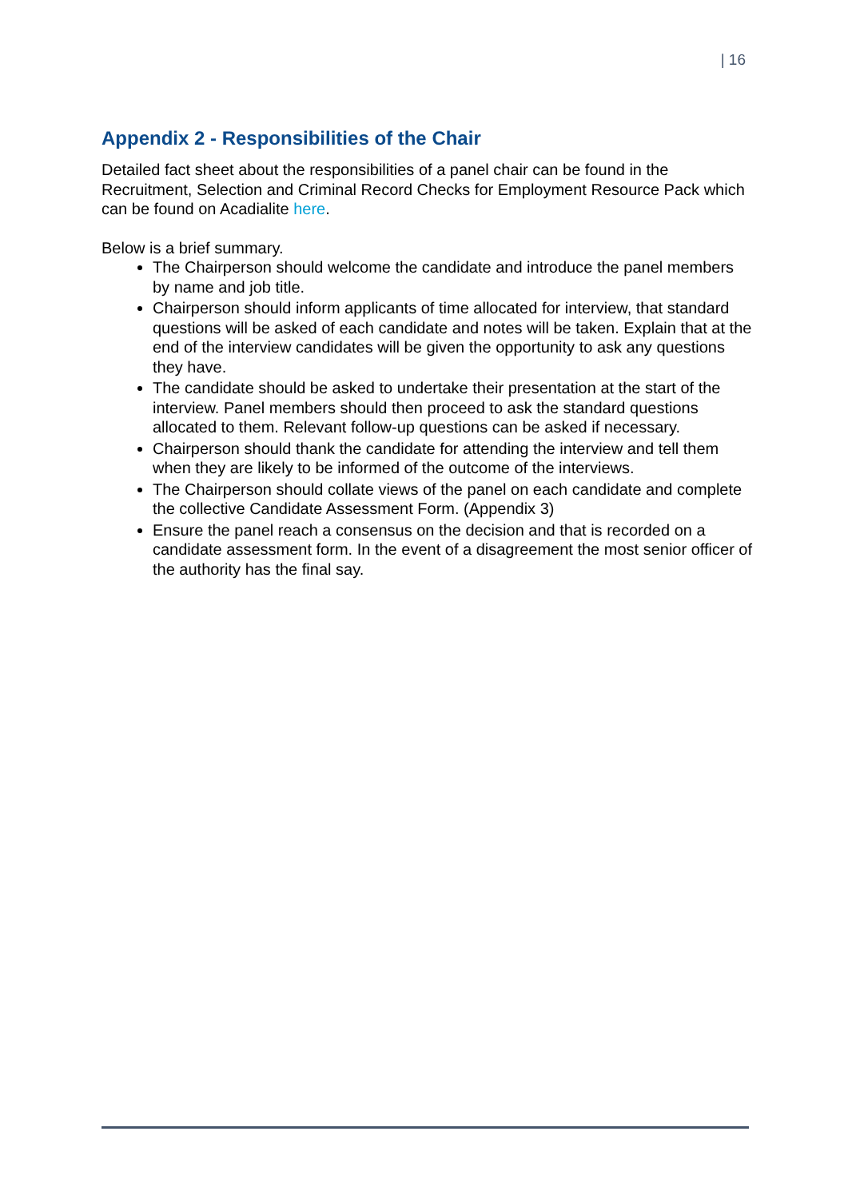| 16
Appendix 2 - Responsibilities of the Chair
Detailed fact sheet about the responsibilities of a panel chair can be found in the Recruitment, Selection and Criminal Record Checks for Employment Resource Pack which can be found on Acadialite here.
Below is a brief summary.
The Chairperson should welcome the candidate and introduce the panel members by name and job title.
Chairperson should inform applicants of time allocated for interview, that standard questions will be asked of each candidate and notes will be taken. Explain that at the end of the interview candidates will be given the opportunity to ask any questions they have.
The candidate should be asked to undertake their presentation at the start of the interview. Panel members should then proceed to ask the standard questions allocated to them. Relevant follow-up questions can be asked if necessary.
Chairperson should thank the candidate for attending the interview and tell them when they are likely to be informed of the outcome of the interviews.
The Chairperson should collate views of the panel on each candidate and complete the collective Candidate Assessment Form. (Appendix 3)
Ensure the panel reach a consensus on the decision and that is recorded on a candidate assessment form. In the event of a disagreement the most senior officer of the authority has the final say.